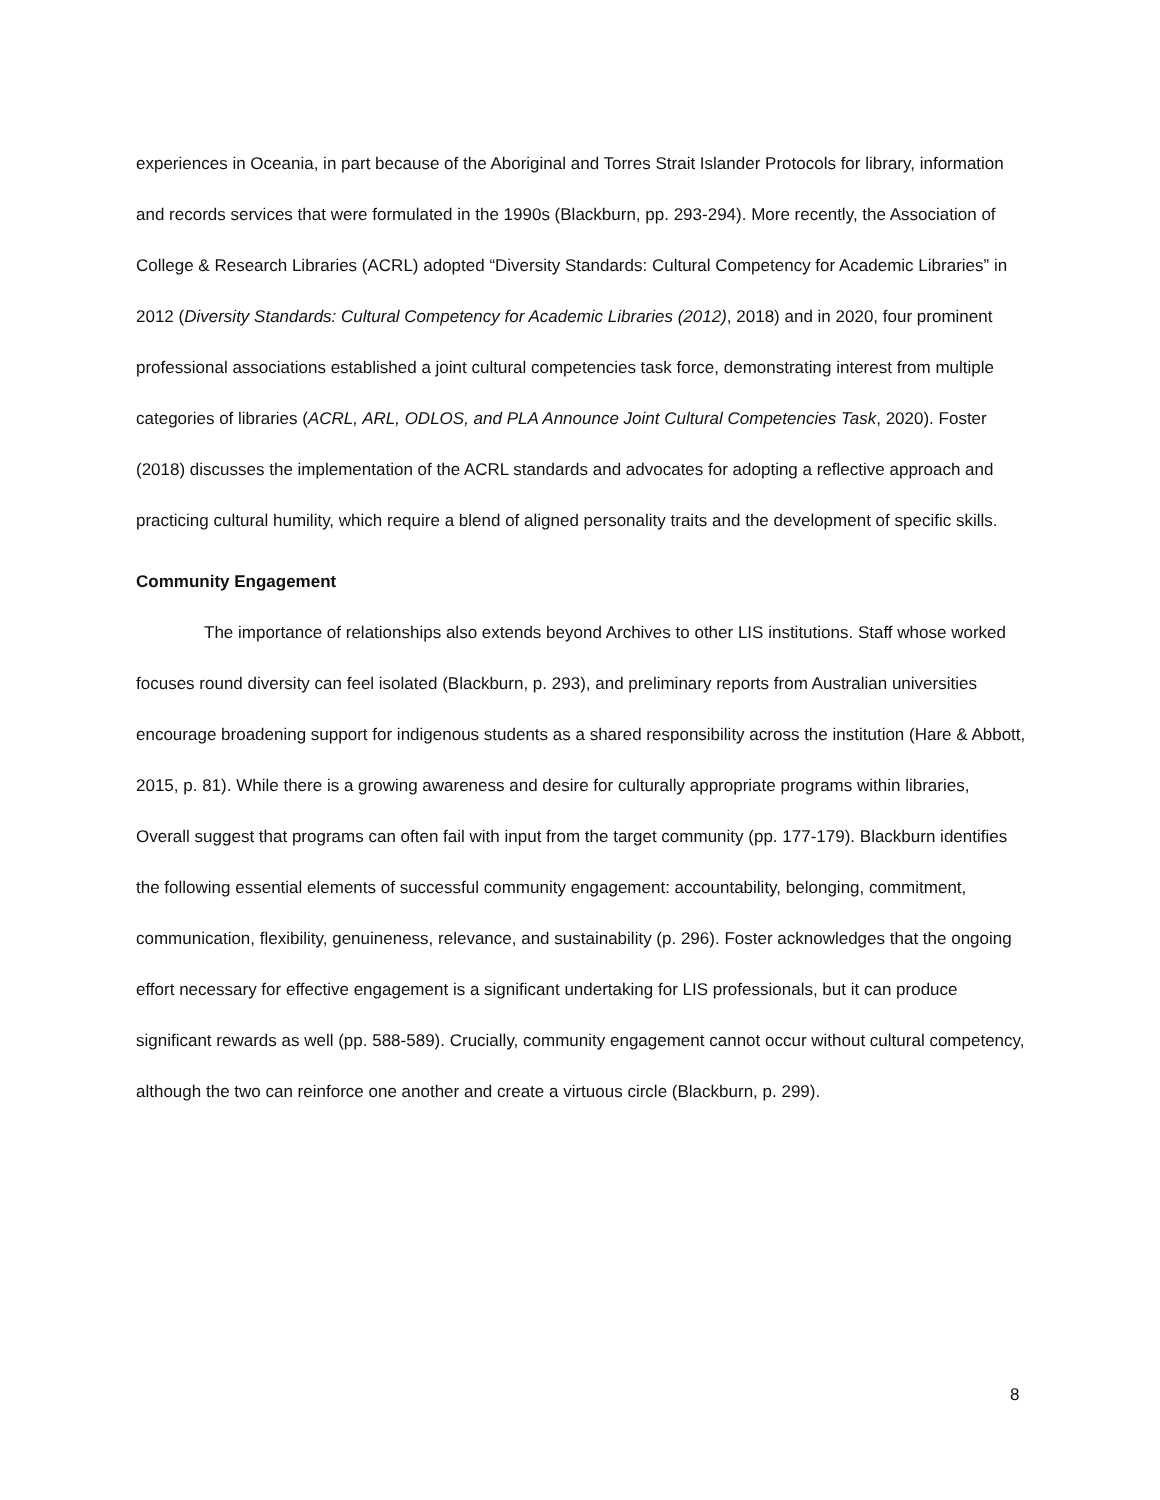experiences in Oceania, in part because of the Aboriginal and Torres Strait Islander Protocols for library, information and records services that were formulated in the 1990s (Blackburn, pp. 293-294). More recently, the Association of College & Research Libraries (ACRL) adopted “Diversity Standards: Cultural Competency for Academic Libraries” in 2012 (Diversity Standards: Cultural Competency for Academic Libraries (2012), 2018) and in 2020, four prominent professional associations established a joint cultural competencies task force, demonstrating interest from multiple categories of libraries (ACRL, ARL, ODLOS, and PLA Announce Joint Cultural Competencies Task, 2020). Foster (2018) discusses the implementation of the ACRL standards and advocates for adopting a reflective approach and practicing cultural humility, which require a blend of aligned personality traits and the development of specific skills.
Community Engagement
The importance of relationships also extends beyond Archives to other LIS institutions. Staff whose worked focuses round diversity can feel isolated (Blackburn, p. 293), and preliminary reports from Australian universities encourage broadening support for indigenous students as a shared responsibility across the institution (Hare & Abbott, 2015, p. 81). While there is a growing awareness and desire for culturally appropriate programs within libraries, Overall suggest that programs can often fail with input from the target community (pp. 177-179). Blackburn identifies the following essential elements of successful community engagement: accountability, belonging, commitment, communication, flexibility, genuineness, relevance, and sustainability (p. 296). Foster acknowledges that the ongoing effort necessary for effective engagement is a significant undertaking for LIS professionals, but it can produce significant rewards as well (pp. 588-589). Crucially, community engagement cannot occur without cultural competency, although the two can reinforce one another and create a virtuous circle (Blackburn, p. 299).
8